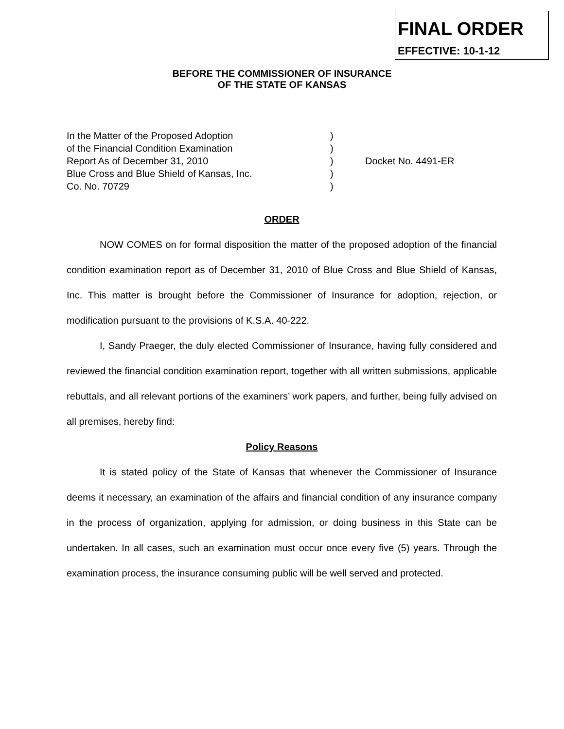FINAL ORDER
EFFECTIVE: 10-1-12
BEFORE THE COMMISSIONER OF INSURANCE
OF THE STATE OF KANSAS
| In the Matter of the Proposed Adoption | ) | |
| of the Financial Condition Examination | ) | |
| Report As of December 31, 2010 | ) | Docket No. 4491-ER |
| Blue Cross and Blue Shield of Kansas, Inc. | ) | |
| Co. No. 70729 | ) | |
ORDER
NOW COMES on for formal disposition the matter of the proposed adoption of the financial condition examination report as of December 31, 2010 of Blue Cross and Blue Shield of Kansas, Inc. This matter is brought before the Commissioner of Insurance for adoption, rejection, or modification pursuant to the provisions of K.S.A. 40-222.
I, Sandy Praeger, the duly elected Commissioner of Insurance, having fully considered and reviewed the financial condition examination report, together with all written submissions, applicable rebuttals, and all relevant portions of the examiners’ work papers, and further, being fully advised on all premises, hereby find:
Policy Reasons
It is stated policy of the State of Kansas that whenever the Commissioner of Insurance deems it necessary, an examination of the affairs and financial condition of any insurance company in the process of organization, applying for admission, or doing business in this State can be undertaken. In all cases, such an examination must occur once every five (5) years. Through the examination process, the insurance consuming public will be well served and protected.